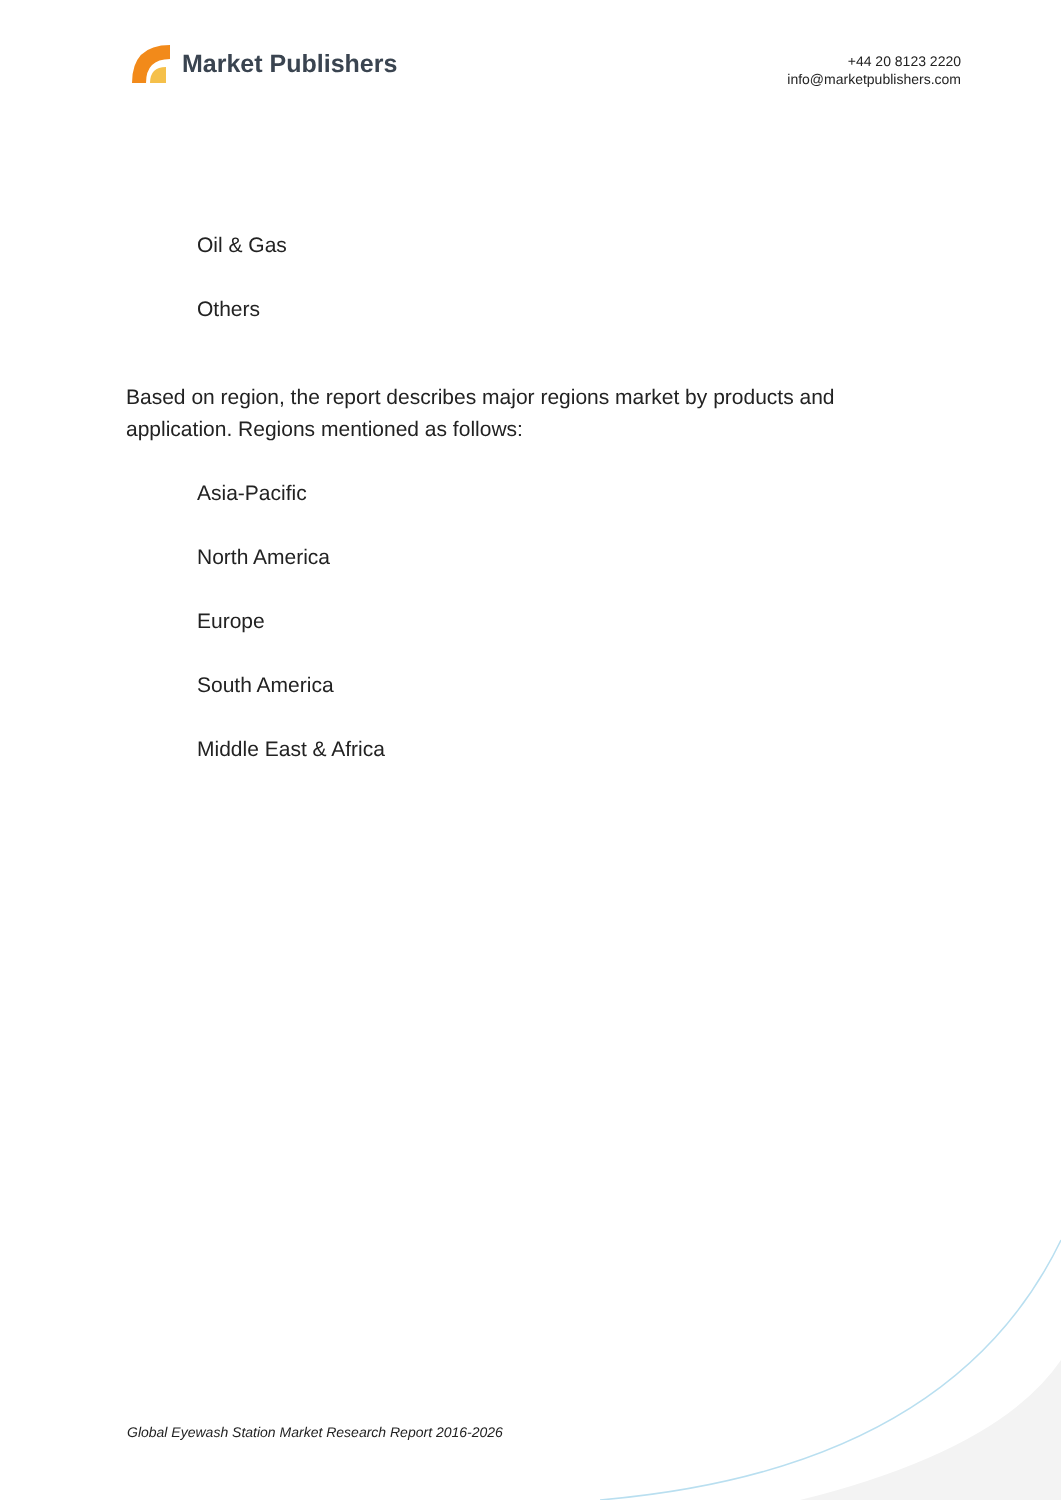Market Publishers
+44 20 8123 2220
info@marketpublishers.com
Oil & Gas
Others
Based on region, the report describes major regions market by products and application. Regions mentioned as follows:
Asia-Pacific
North America
Europe
South America
Middle East & Africa
Global Eyewash Station Market Research Report 2016-2026